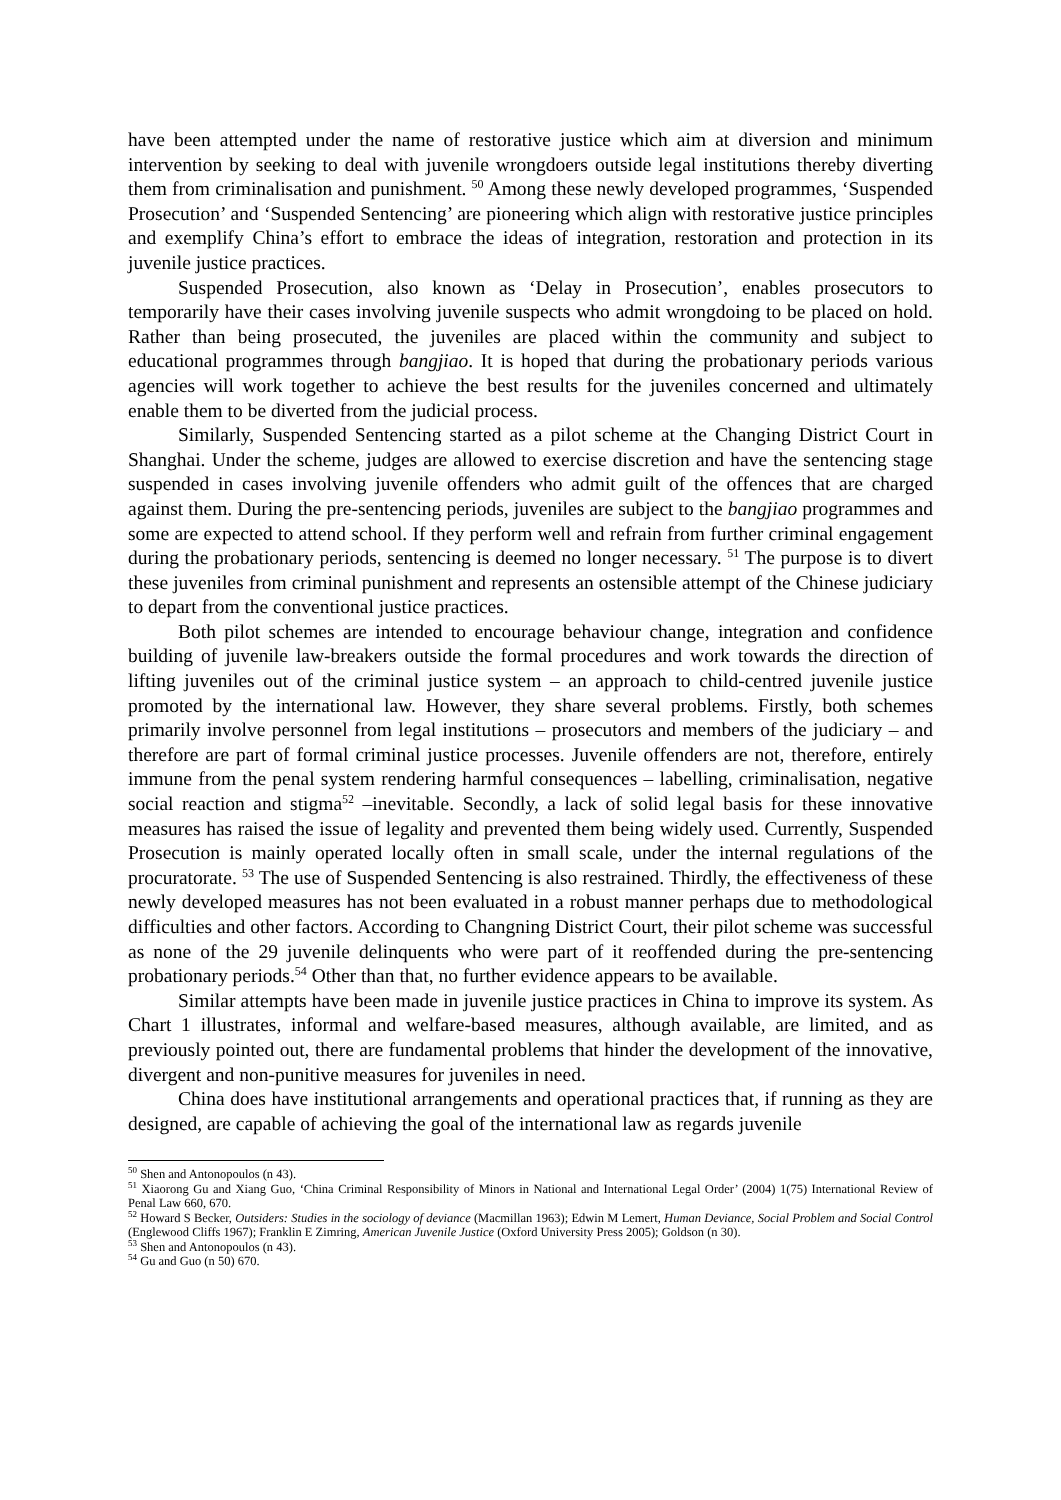have been attempted under the name of restorative justice which aim at diversion and minimum intervention by seeking to deal with juvenile wrongdoers outside legal institutions thereby diverting them from criminalisation and punishment. <sup>50</sup> Among these newly developed programmes, ‘Suspended Prosecution’ and ‘Suspended Sentencing’ are pioneering which align with restorative justice principles and exemplify China’s effort to embrace the ideas of integration, restoration and protection in its juvenile justice practices.
Suspended Prosecution, also known as ‘Delay in Prosecution’, enables prosecutors to temporarily have their cases involving juvenile suspects who admit wrongdoing to be placed on hold. Rather than being prosecuted, the juveniles are placed within the community and subject to educational programmes through bangjiao. It is hoped that during the probationary periods various agencies will work together to achieve the best results for the juveniles concerned and ultimately enable them to be diverted from the judicial process.
Similarly, Suspended Sentencing started as a pilot scheme at the Changing District Court in Shanghai. Under the scheme, judges are allowed to exercise discretion and have the sentencing stage suspended in cases involving juvenile offenders who admit guilt of the offences that are charged against them. During the pre-sentencing periods, juveniles are subject to the bangjiao programmes and some are expected to attend school. If they perform well and refrain from further criminal engagement during the probationary periods, sentencing is deemed no longer necessary. <sup>51</sup> The purpose is to divert these juveniles from criminal punishment and represents an ostensible attempt of the Chinese judiciary to depart from the conventional justice practices.
Both pilot schemes are intended to encourage behaviour change, integration and confidence building of juvenile law-breakers outside the formal procedures and work towards the direction of lifting juveniles out of the criminal justice system – an approach to child-centred juvenile justice promoted by the international law. However, they share several problems. Firstly, both schemes primarily involve personnel from legal institutions – prosecutors and members of the judiciary – and therefore are part of formal criminal justice processes. Juvenile offenders are not, therefore, entirely immune from the penal system rendering harmful consequences – labelling, criminalisation, negative social reaction and stigma<sup>52</sup> –inevitable. Secondly, a lack of solid legal basis for these innovative measures has raised the issue of legality and prevented them being widely used. Currently, Suspended Prosecution is mainly operated locally often in small scale, under the internal regulations of the procuratorate. <sup>53</sup> The use of Suspended Sentencing is also restrained. Thirdly, the effectiveness of these newly developed measures has not been evaluated in a robust manner perhaps due to methodological difficulties and other factors. According to Changning District Court, their pilot scheme was successful as none of the 29 juvenile delinquents who were part of it reoffended during the pre-sentencing probationary periods.<sup>54</sup> Other than that, no further evidence appears to be available.
Similar attempts have been made in juvenile justice practices in China to improve its system. As Chart 1 illustrates, informal and welfare-based measures, although available, are limited, and as previously pointed out, there are fundamental problems that hinder the development of the innovative, divergent and non-punitive measures for juveniles in need.
China does have institutional arrangements and operational practices that, if running as they are designed, are capable of achieving the goal of the international law as regards juvenile
<sup>50</sup> Shen and Antonopoulos (n 43).
<sup>51</sup> Xiaorong Gu and Xiang Guo, ‘China Criminal Responsibility of Minors in National and International Legal Order’ (2004) 1(75) International Review of Penal Law 660, 670.
<sup>52</sup> Howard S Becker, Outsiders: Studies in the sociology of deviance (Macmillan 1963); Edwin M Lemert, Human Deviance, Social Problem and Social Control (Englewood Cliffs 1967); Franklin E Zimring, American Juvenile Justice (Oxford University Press 2005); Goldson (n 30).
<sup>53</sup> Shen and Antonopoulos (n 43).
<sup>54</sup> Gu and Guo (n 50) 670.